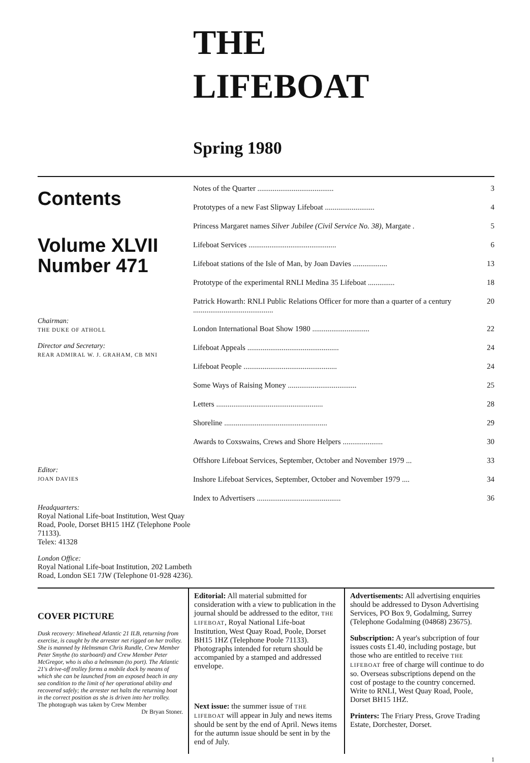THE
LIFEBOAT
Spring 1980
Contents
Volume XLVII
Number 471
Chairman:
THE DUKE OF ATHOLL
Director and Secretary:
REAR ADMIRAL W. J. GRAHAM, CB MNI
Editor:
JOAN DAVIES
Headquarters:
Royal National Life-boat Institution, West Quay Road, Poole, Dorset BH15 1HZ (Telephone Poole 71133).
Telex: 41328
London Office:
Royal National Life-boat Institution, 202 Lambeth Road, London SE1 7JW (Telephone 01-928 4236).
Notes of the Quarter ........................................ 3
Prototypes of a new Fast Slipway Lifeboat .......................... 4
Princess Margaret names Silver Jubilee (Civil Service No. 38), Margate . 5
Lifeboat Services .............................................. 6
Lifeboat stations of the Isle of Man, by Joan Davies .................. 13
Prototype of the experimental RNLI Medina 35 Lifeboat .............. 18
Patrick Howarth: RNLI Public Relations Officer for more than a quarter of a century .......................................... 20
London International Boat Show 1980 .............................. 22
Lifeboat Appeals ................................................ 24
Lifeboat People ................................................. 24
Some Ways of Raising Money .................................... 25
Letters ........................................................ 28
Shoreline ...................................................... 29
Awards to Coxswains, Crews and Shore Helpers ..................... 30
Offshore Lifeboat Services, September, October and November 1979 ... 33
Inshore Lifeboat Services, September, October and November 1979 .... 34
Index to Advertisers ............................................ 36
COVER PICTURE
Dusk recovery: Minehead Atlantic 21 ILB, returning from exercise, is caught by the arrester net rigged on her trolley. She is manned by Helmsman Chris Rundle, Crew Member Peter Smythe (to starboard) and Crew Member Peter McGregor, who is also a helmsman (to port). The Atlantic 21's drive-off trolley forms a mobile dock by means of which she can be launched from an exposed beach in any sea condition to the limit of her operational ability and recovered safely; the arrester net halts the returning boat in the correct position as she is driven into her trolley.
The photograph was taken by Crew Member
Dr Bryan Stoner.
Editorial: All material submitted for consideration with a view to publication in the journal should be addressed to the editor, THE LIFEBOAT, Royal National Life-boat Institution, West Quay Road, Poole, Dorset BH15 1HZ (Telephone Poole 71133). Photographs intended for return should be accompanied by a stamped and addressed envelope.
Next issue: the summer issue of THE LIFEBOAT will appear in July and news items should be sent by the end of April. News items for the autumn issue should be sent in by the end of July.
Advertisements: All advertising enquiries should be addressed to Dyson Advertising Services, PO Box 9, Godalming, Surrey (Telephone Godalming (04868) 23675).
Subscription: A year's subcription of four issues costs £1.40, including postage, but those who are entitled to receive THE LIFEBOAT free of charge will continue to do so. Overseas subscriptions depend on the cost of postage to the country concerned. Write to RNLI, West Quay Road, Poole, Dorset BH15 1HZ.
Printers: The Friary Press, Grove Trading Estate, Dorchester, Dorset.
1